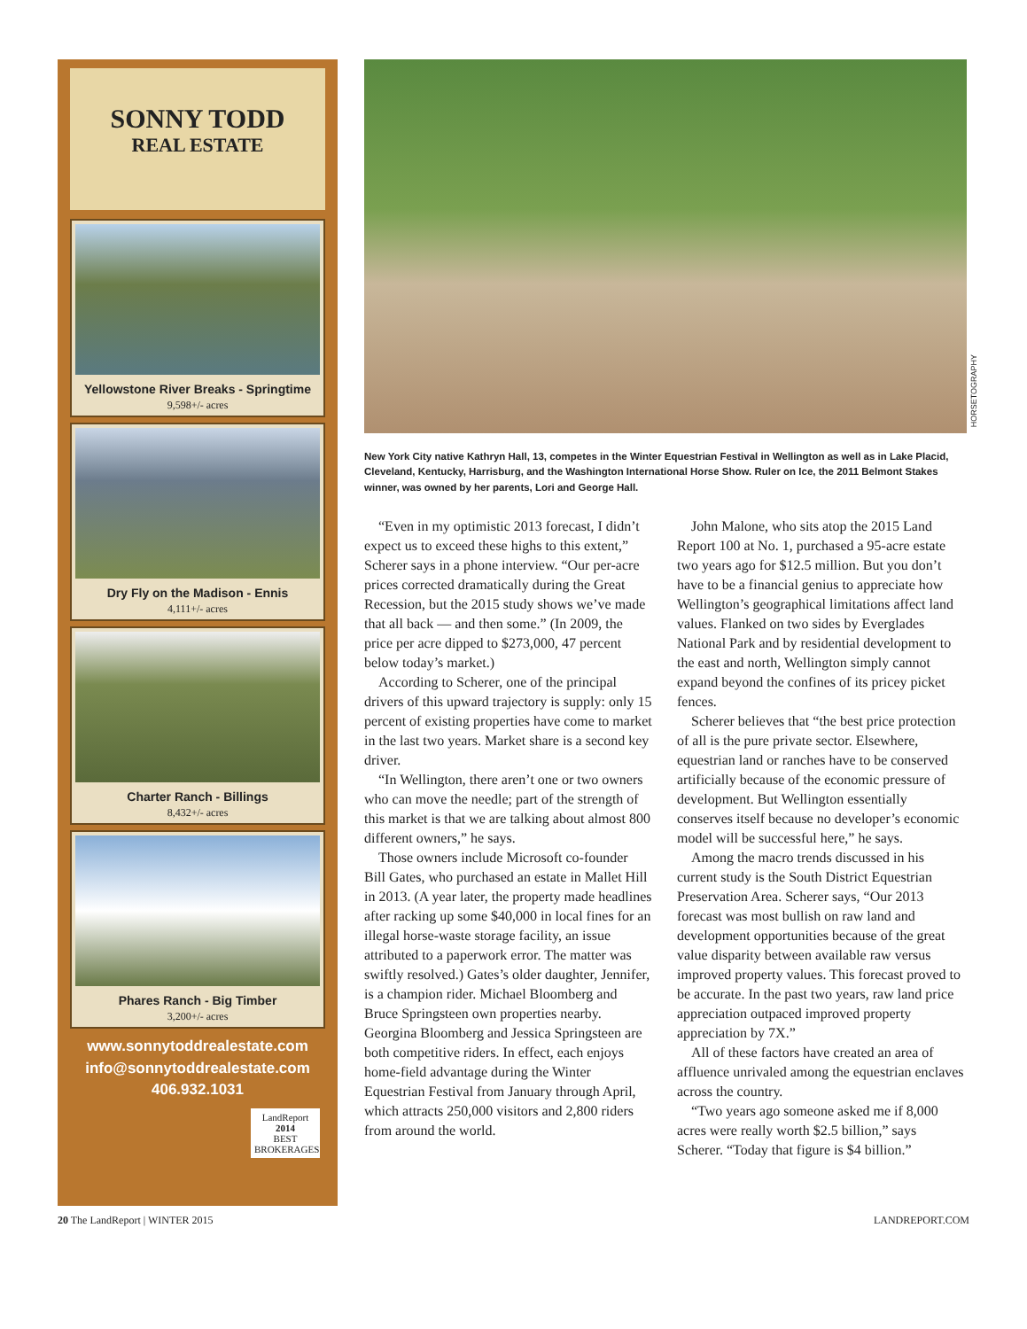SONNY TODD
REAL ESTATE
Yellowstone River Breaks - Springtime
9,598+/- acres
Dry Fly on the Madison - Ennis
4,111+/- acres
Charter Ranch - Billings
8,432+/- acres
Phares Ranch - Big Timber
3,200+/- acres
www.sonnytoddrealestate.com
info@sonnytoddrealestate.com
406.932.1031
LandReport
2014
BEST
BROKERAGES
New York City native Kathryn Hall, 13, competes in the Winter Equestrian Festival in Wellington as well as in Lake Placid, Cleveland, Kentucky, Harrisburg, and the Washington International Horse Show. Ruler on Ice, the 2011 Belmont Stakes winner, was owned by her parents, Lori and George Hall.
“Even in my optimistic 2013 forecast, I didn’t expect us to exceed these highs to this extent,” Scherer says in a phone interview. “Our per-acre prices corrected dramatically during the Great Recession, but the 2015 study shows we’ve made that all back — and then some.” (In 2009, the price per acre dipped to $273,000, 47 percent below today’s market.)
According to Scherer, one of the principal drivers of this upward trajectory is supply: only 15 percent of existing properties have come to market in the last two years. Market share is a second key driver.
“In Wellington, there aren’t one or two owners who can move the needle; part of the strength of this market is that we are talking about almost 800 different owners,” he says.
Those owners include Microsoft co-founder Bill Gates, who purchased an estate in Mallet Hill in 2013. (A year later, the property made headlines after racking up some $40,000 in local fines for an illegal horse-waste storage facility, an issue attributed to a paperwork error. The matter was swiftly resolved.) Gates’s older daughter, Jennifer, is a champion rider. Michael Bloomberg and Bruce Springsteen own properties nearby. Georgina Bloomberg and Jessica Springsteen are both competitive riders. In effect, each enjoys home-field advantage during the Winter Equestrian Festival from January through April, which attracts 250,000 visitors and 2,800 riders from around the world.
John Malone, who sits atop the 2015 Land Report 100 at No. 1, purchased a 95-acre estate two years ago for $12.5 million. But you don’t have to be a financial genius to appreciate how Wellington’s geographical limitations affect land values. Flanked on two sides by Everglades National Park and by residential development to the east and north, Wellington simply cannot expand beyond the confines of its pricey picket fences.
Scherer believes that “the best price protection of all is the pure private sector. Elsewhere, equestrian land or ranches have to be conserved artificially because of the economic pressure of development. But Wellington essentially conserves itself because no developer’s economic model will be successful here,” he says.
Among the macro trends discussed in his current study is the South District Equestrian Preservation Area. Scherer says, “Our 2013 forecast was most bullish on raw land and development opportunities because of the great value disparity between available raw versus improved property values. This forecast proved to be accurate. In the past two years, raw land price appreciation outpaced improved property appreciation by 7X.”
All of these factors have created an area of affluence unrivaled among the equestrian enclaves across the country.
“Two years ago someone asked me if 8,000 acres were really worth $2.5 billion,” says Scherer. “Today that figure is $4 billion.”
HORSETOGRAPHY
20 The LandReport | WINTER 2015 LANDREPORT.COM